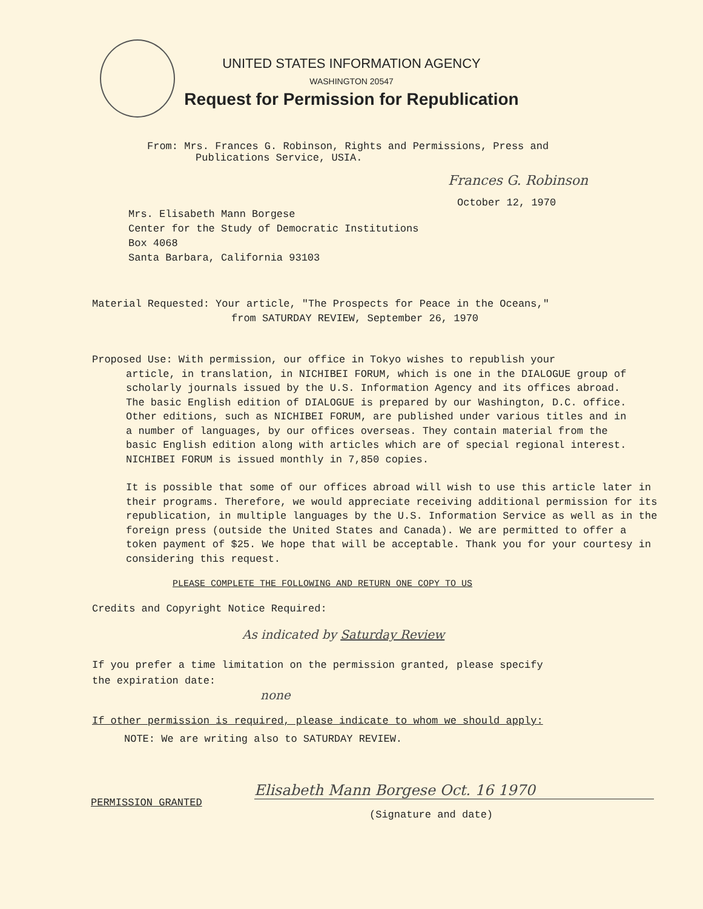UNITED STATES INFORMATION AGENCY
WASHINGTON 20547
Request for Permission for Republication
From: Mrs. Frances G. Robinson, Rights and Permissions, Press and
Publications Service, USIA.
Frances G. Robinson
October 12, 1970
Mrs. Elisabeth Mann Borgese
Center for the Study of Democratic Institutions
Box 4068
Santa Barbara, California 93103
Material Requested: Your article, "The Prospects for Peace in the Oceans,"
from SATURDAY REVIEW, September 26, 1970
Proposed Use: With permission, our office in Tokyo wishes to republish your
article, in translation, in NICHIBEI FORUM, which is one in the DIALOGUE group of scholarly journals issued by the U.S. Information Agency and its offices abroad. The basic English edition of DIALOGUE is prepared by our Washington, D.C. office. Other editions, such as NICHIBEI FORUM, are published under various titles and in a number of languages, by our offices overseas. They contain material from the basic English edition along with articles which are of special regional interest. NICHIBEI FORUM is issued monthly in 7,850 copies.
It is possible that some of our offices abroad will wish to use this article later in their programs. Therefore, we would appreciate receiving additional permission for its republication, in multiple languages by the U.S. Information Service as well as in the foreign press (outside the United States and Canada). We are permitted to offer a token payment of $25. We hope that will be acceptable. Thank you for your courtesy in considering this request.
PLEASE COMPLETE THE FOLLOWING AND RETURN ONE COPY TO US
Credits and Copyright Notice Required:
As indicated by Saturday Review
If you prefer a time limitation on the permission granted, please specify
the expiration date:
none
If other permission is required, please indicate to whom we should apply:
NOTE: We are writing also to SATURDAY REVIEW.
PERMISSION GRANTED
Elisabeth Mann Borgese Oct. 16 1970
(Signature and date)